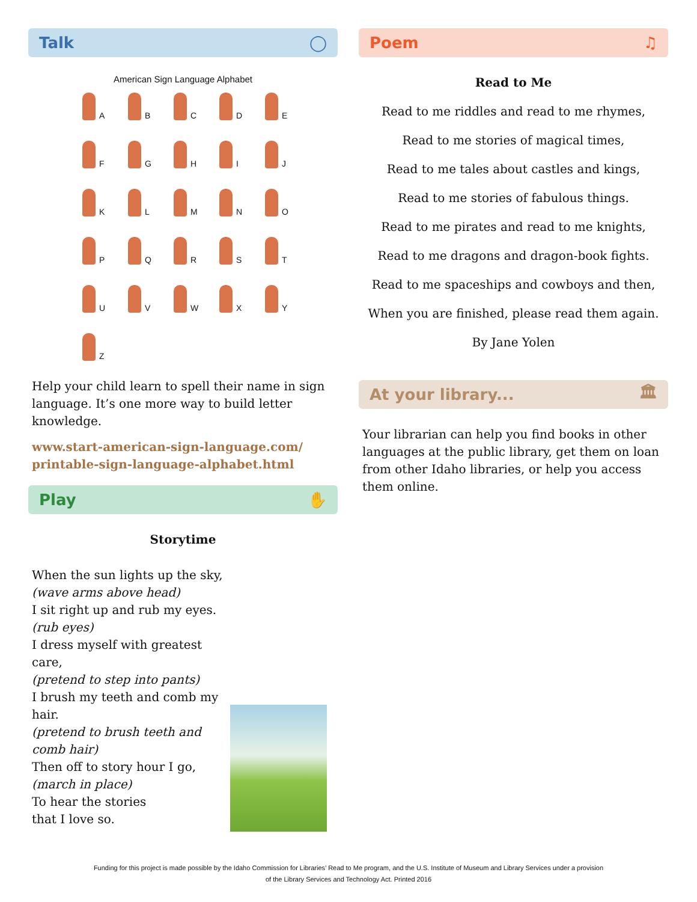Talk ◯
American Sign Language Alphabet
A B C D E F G H I J K L M N O P Q R S T U V W X Y Z
Help your child learn to spell their name in sign language. It’s one more way to build letter knowledge.
www.start-american-sign-language.com/ printable-sign-language-alphabet.html
Play ✋
Storytime
When the sun lights up the sky,
(wave arms above head)
I sit right up and rub my eyes.
(rub eyes)
I dress myself with greatest care,
(pretend to step into pants)
I brush my teeth and comb my hair.
(pretend to brush teeth and
comb hair)
Then off to story hour I go,
(march in place)
To hear the stories
that I love so.
Poem ♫
Read to Me
Read to me riddles and read to me rhymes,
Read to me stories of magical times,
Read to me tales about castles and kings,
Read to me stories of fabulous things.
Read to me pirates and read to me knights,
Read to me dragons and dragon-book fights.
Read to me spaceships and cowboys and then,
When you are finished, please read them again.
By Jane Yolen
At your library... 🏛
Your librarian can help you find books in other languages at the public library, get them on loan from other Idaho libraries, or help you access them online.
Funding for this project is made possible by the Idaho Commission for Libraries’ Read to Me program, and the U.S. Institute of Museum and Library Services under a provision
of the Library Services and Technology Act. Printed 2016